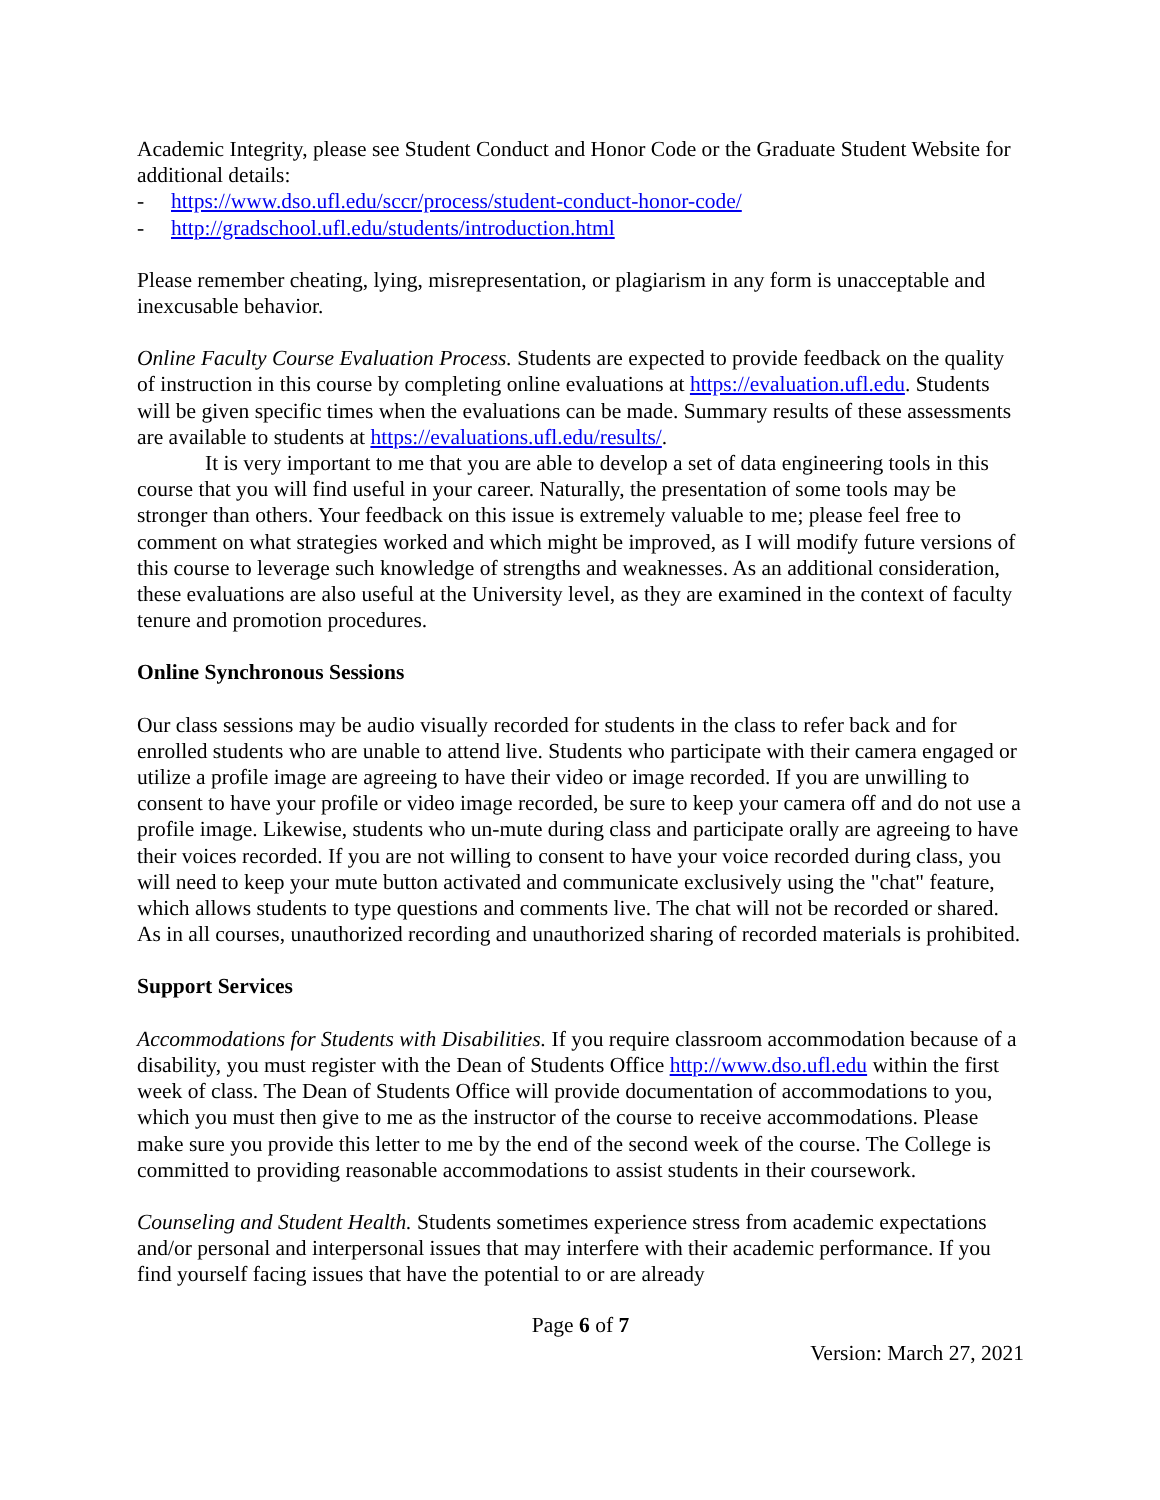Academic Integrity, please see Student Conduct and Honor Code or the Graduate Student Website for additional details:
- https://www.dso.ufl.edu/sccr/process/student-conduct-honor-code/
- http://gradschool.ufl.edu/students/introduction.html
Please remember cheating, lying, misrepresentation, or plagiarism in any form is unacceptable and inexcusable behavior.
Online Faculty Course Evaluation Process. Students are expected to provide feedback on the quality of instruction in this course by completing online evaluations at https://evaluation.ufl.edu. Students will be given specific times when the evaluations can be made. Summary results of these assessments are available to students at https://evaluations.ufl.edu/results/.
It is very important to me that you are able to develop a set of data engineering tools in this course that you will find useful in your career. Naturally, the presentation of some tools may be stronger than others. Your feedback on this issue is extremely valuable to me; please feel free to comment on what strategies worked and which might be improved, as I will modify future versions of this course to leverage such knowledge of strengths and weaknesses. As an additional consideration, these evaluations are also useful at the University level, as they are examined in the context of faculty tenure and promotion procedures.
Online Synchronous Sessions
Our class sessions may be audio visually recorded for students in the class to refer back and for enrolled students who are unable to attend live. Students who participate with their camera engaged or utilize a profile image are agreeing to have their video or image recorded. If you are unwilling to consent to have your profile or video image recorded, be sure to keep your camera off and do not use a profile image. Likewise, students who un-mute during class and participate orally are agreeing to have their voices recorded. If you are not willing to consent to have your voice recorded during class, you will need to keep your mute button activated and communicate exclusively using the "chat" feature, which allows students to type questions and comments live. The chat will not be recorded or shared. As in all courses, unauthorized recording and unauthorized sharing of recorded materials is prohibited.
Support Services
Accommodations for Students with Disabilities. If you require classroom accommodation because of a disability, you must register with the Dean of Students Office http://www.dso.ufl.edu within the first week of class. The Dean of Students Office will provide documentation of accommodations to you, which you must then give to me as the instructor of the course to receive accommodations. Please make sure you provide this letter to me by the end of the second week of the course. The College is committed to providing reasonable accommodations to assist students in their coursework.
Counseling and Student Health. Students sometimes experience stress from academic expectations and/or personal and interpersonal issues that may interfere with their academic performance. If you find yourself facing issues that have the potential to or are already
Page 6 of 7
Version: March 27, 2021